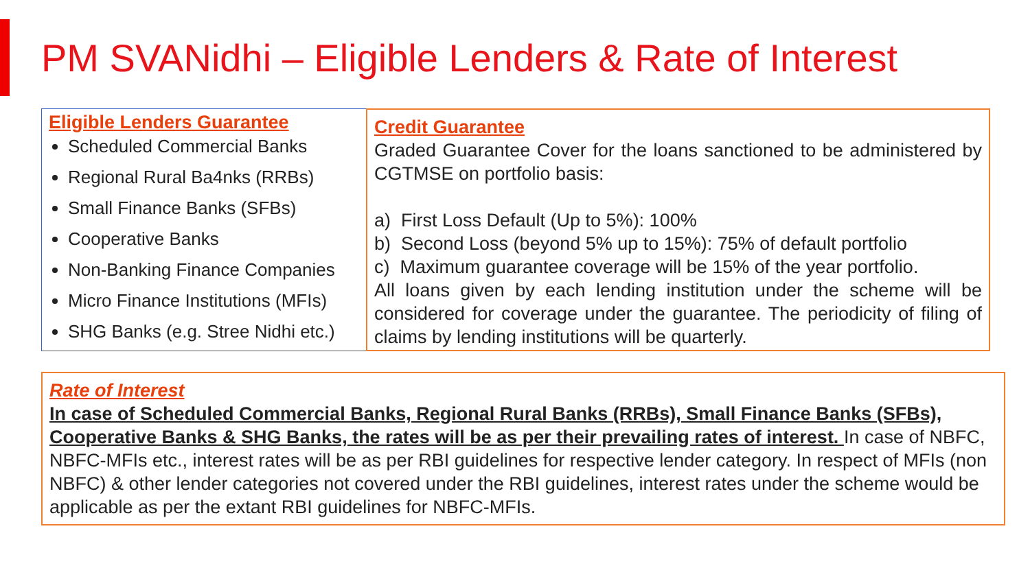PM SVANidhi – Eligible Lenders & Rate of Interest
Eligible Lenders Guarantee
Scheduled Commercial Banks
Regional Rural Ba4nks (RRBs)
Small Finance Banks (SFBs)
Cooperative Banks
Non-Banking Finance Companies
Micro Finance Institutions (MFIs)
SHG Banks (e.g. Stree Nidhi etc.)
Credit Guarantee
Graded Guarantee Cover for the loans sanctioned to be administered by CGTMSE on portfolio basis:
a) First Loss Default (Up to 5%): 100%
b) Second Loss (beyond 5% up to 15%): 75% of default portfolio
c) Maximum guarantee coverage will be 15% of the year portfolio.
All loans given by each lending institution under the scheme will be considered for coverage under the guarantee. The periodicity of filing of claims by lending institutions will be quarterly.
Rate of Interest
In case of Scheduled Commercial Banks, Regional Rural Banks (RRBs), Small Finance Banks (SFBs), Cooperative Banks & SHG Banks, the rates will be as per their prevailing rates of interest. In case of NBFC, NBFC-MFIs etc., interest rates will be as per RBI guidelines for respective lender category. In respect of MFIs (non NBFC) & other lender categories not covered under the RBI guidelines, interest rates under the scheme would be applicable as per the extant RBI guidelines for NBFC-MFIs.